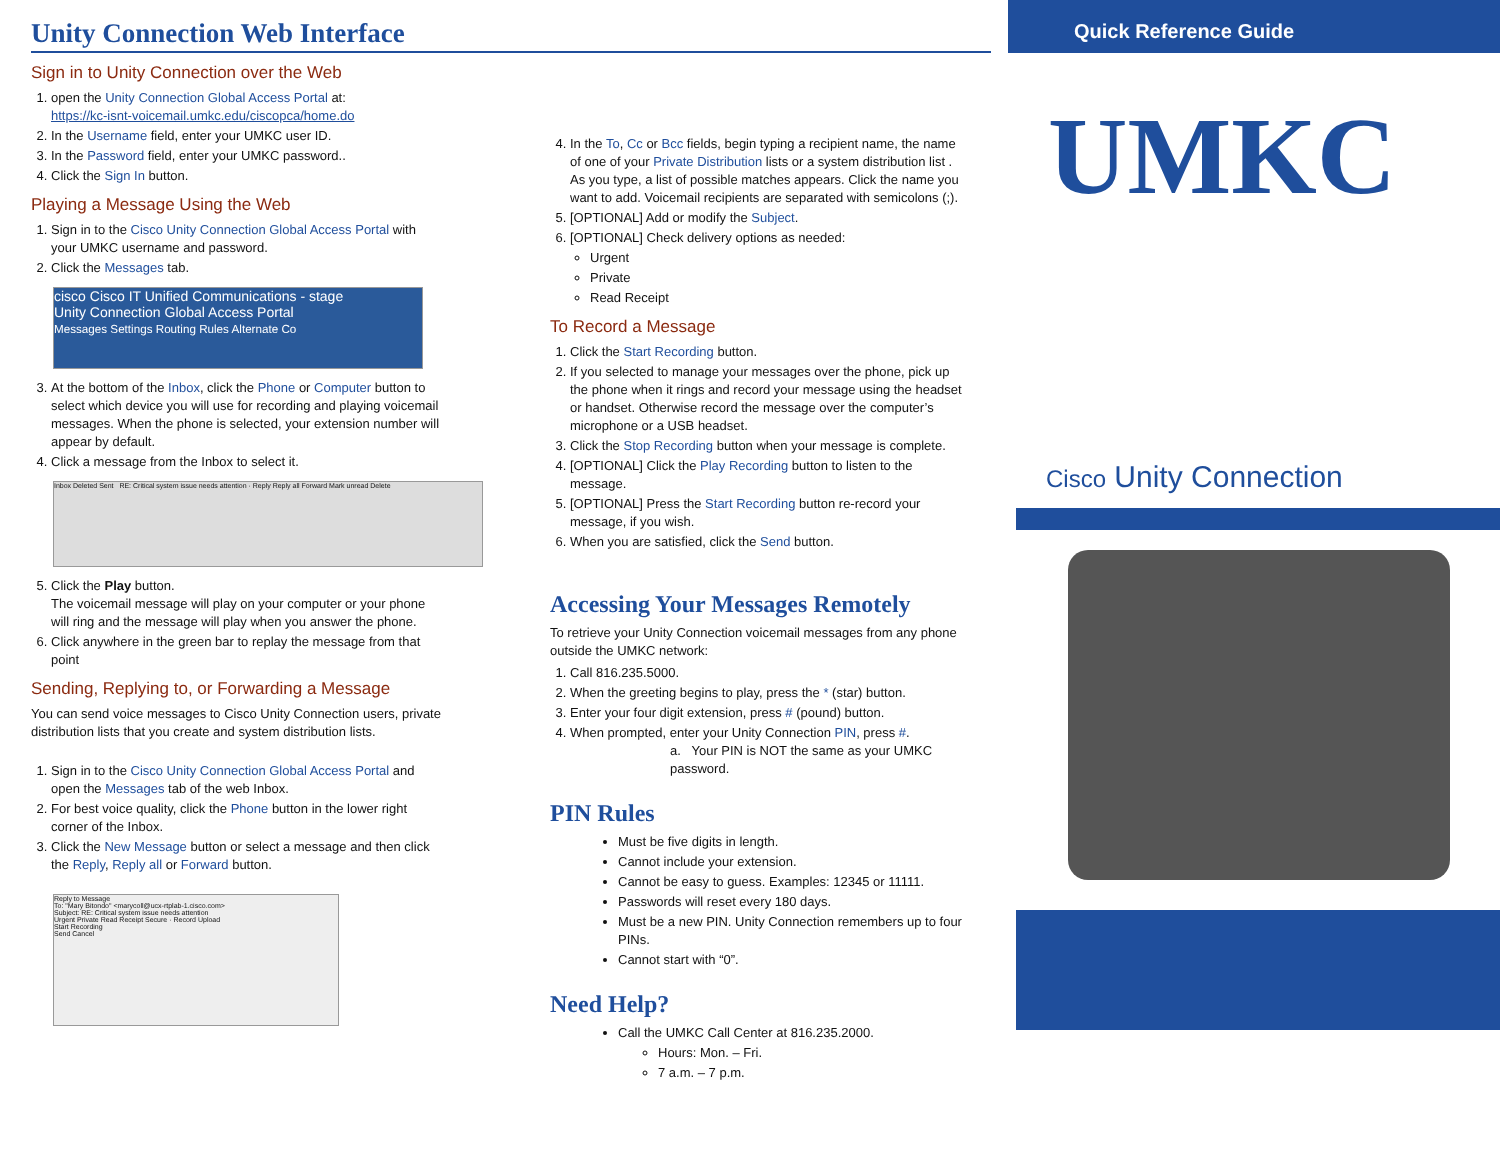Unity Connection Web Interface
Sign in to Unity Connection over the Web
1. open the Unity Connection Global Access Portal at:
https://kc-isnt-voicemail.umkc.edu/ciscopca/home.do
2. In the Username field, enter your UMKC user ID.
3. In the Password field, enter your UMKC password..
4. Click the Sign In button.
Playing a Message Using the Web
1. Sign in to the Cisco Unity Connection Global Access Portal with your UMKC username and password.
2. Click the Messages tab.
cisco Cisco IT Unified Communications - stage
Unity Connection Global Access Portal
Messages Settings Routing Rules Alternate Co
3. At the bottom of the Inbox, click the Phone or Computer button to select which device you will use for recording and playing voicemail messages. When the phone is selected, your extension number will appear by default.
4. Click a message from the Inbox to select it.
Inbox Deleted Sent RE: Critical system issue needs attention · Reply Reply all Forward Mark unread Delete
5. Click the Play button.
The voicemail message will play on your computer or your phone will ring and the message will play when you answer the phone.
6. Click anywhere in the green bar to replay the message from that point
Sending, Replying to, or Forwarding a Message
You can send voice messages to Cisco Unity Connection users, private distribution lists that you create and system distribution lists.
1. Sign in to the Cisco Unity Connection Global Access Portal and open the Messages tab of the web Inbox.
2. For best voice quality, click the Phone button in the lower right corner of the Inbox.
3. Click the New Message button or select a message and then click the Reply, Reply all or Forward button.
Reply to Message
To: "Mary Bitondo" <marycoll@ucx-rtplab-1.cisco.com>
Subject: RE: Critical system issue needs attention
Urgent Private Read Receipt Secure · Record Upload
Start Recording
Send Cancel
4. In the To, Cc or Bcc fields, begin typing a recipient name, the name of one of your Private Distribution lists or a system distribution list . As you type, a list of possible matches appears. Click the name you want to add. Voicemail recipients are separated with semicolons (;).
5. [OPTIONAL] Add or modify the Subject.
6. [OPTIONAL] Check delivery options as needed:
Urgent
Private
Read Receipt
To Record a Message
1. Click the Start Recording button.
2. If you selected to manage your messages over the phone, pick up the phone when it rings and record your message using the headset or handset. Otherwise record the message over the computer’s microphone or a USB headset.
3. Click the Stop Recording button when your message is complete.
4. [OPTIONAL] Click the Play Recording button to listen to the message.
5. [OPTIONAL] Press the Start Recording button re-record your message, if you wish.
6. When you are satisfied, click the Send button.
Accessing Your Messages Remotely
To retrieve your Unity Connection voicemail messages from any phone outside the UMKC network:
1. Call 816.235.5000.
2. When the greeting begins to play, press the * (star) button.
3. Enter your four digit extension, press # (pound) button.
4. When prompted, enter your Unity Connection PIN, press #.
a. Your PIN is NOT the same as your UMKC password.
PIN Rules
Must be five digits in length.
Cannot include your extension.
Cannot be easy to guess. Examples: 12345 or 11111.
Passwords will reset every 180 days.
Must be a new PIN. Unity Connection remembers up to four PINs.
Cannot start with “0”.
Need Help?
Call the UMKC Call Center at 816.235.2000.
Hours: Mon. – Fri.
7 a.m. – 7 p.m.
Quick Reference Guide
UMKC
Cisco Unity Connection